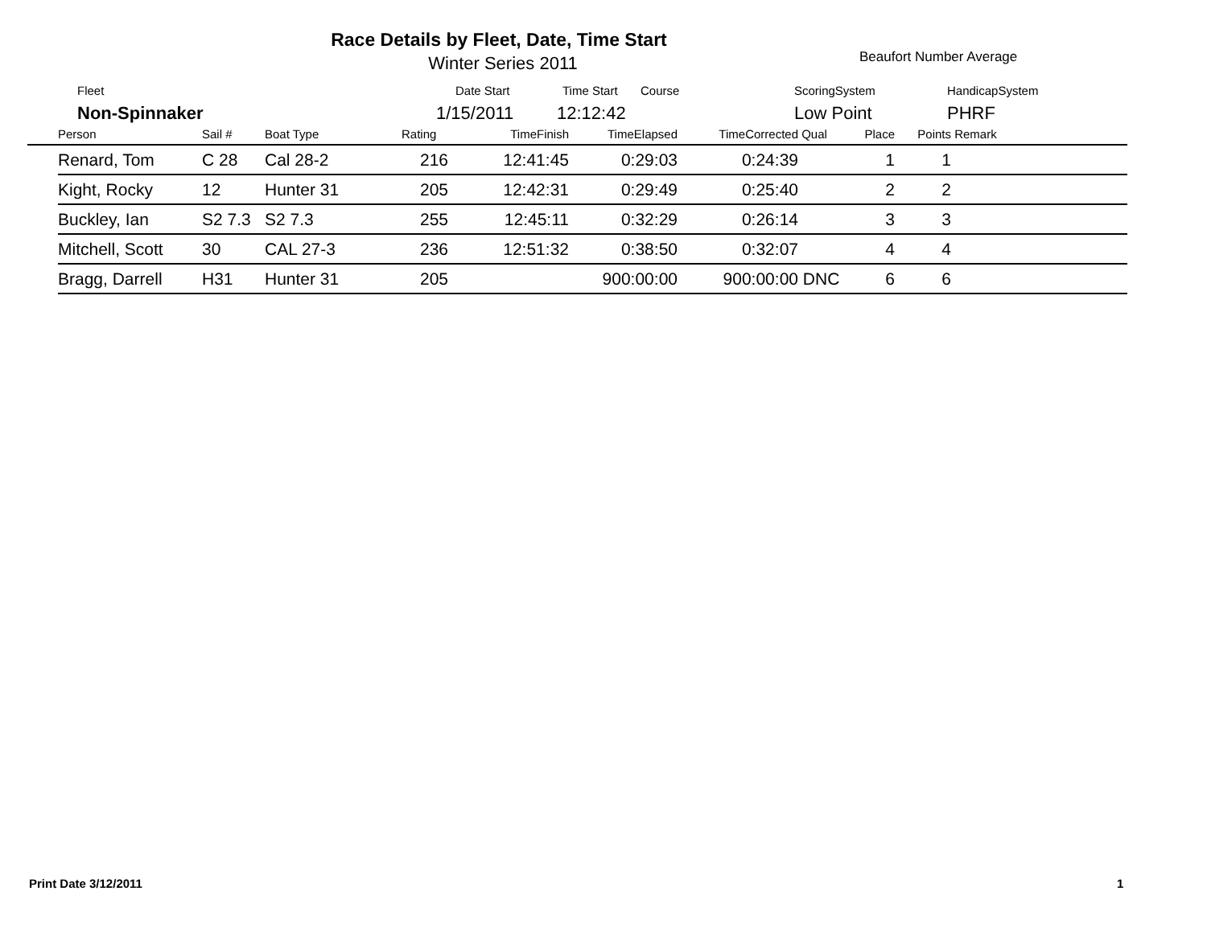Race Details by Fleet, Date, Time Start
Winter Series 2011 Beaufort Number Average
Fleet Date Start Time Start Course ScoringSystem HandicapSystem
Non-Spinnaker 1/15/2011 12:12:42 Low Point PHRF
| | Person | Sail # | Boat Type | Rating | TimeFinish | TimeElapsed | TimeCorrected | Qual | Place | Points | Remark |
| --- | --- | --- | --- | --- | --- | --- | --- | --- | --- | --- | --- |
| | Renard, Tom | C 28 | Cal 28-2 | 216 | 12:41:45 | 0:29:03 | 0:24:39 | | 1 | 1 | |
| | Kight, Rocky | 12 | Hunter 31 | 205 | 12:42:31 | 0:29:49 | 0:25:40 | | 2 | 2 | |
| | Buckley, Ian | S2 7.3 | S2 7.3 | 255 | 12:45:11 | 0:32:29 | 0:26:14 | | 3 | 3 | |
| | Mitchell, Scott | 30 | CAL 27-3 | 236 | 12:51:32 | 0:38:50 | 0:32:07 | | 4 | 4 | |
| | Bragg, Darrell | H31 | Hunter 31 | 205 | | 900:00:00 | 900:00:00 | DNC | 6 | 6 | |
Print Date 3/12/2011 1